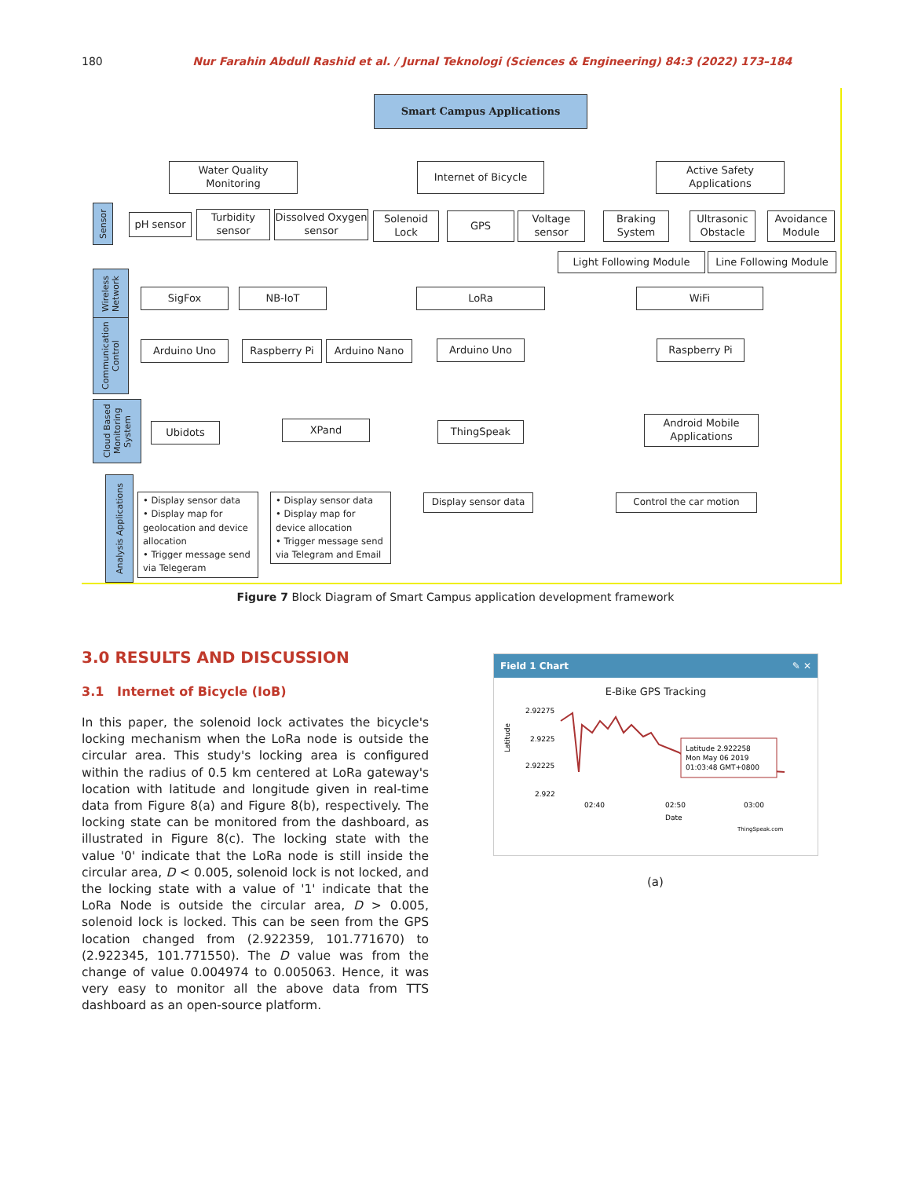180 Nur Farahin Abdull Rashid et al. / Jurnal Teknologi (Sciences & Engineering) 84:3 (2022) 173–184
Smart Campus Applications
Water Quality Monitoring
Internet of Bicycle
Active Safety Applications
Sensor
pH sensor
Turbidity sensor
Dissolved Oxygen sensor
Solenoid Lock
GPS
Voltage sensor
Braking System
Ultrasonic Obstacle
Avoidance Module
Light Following Module
Line Following Module
Wireless Network
Communication Control
Cloud Based Monitoring System
Analysis Applications
SigFox NB-IoT LoRa WiFi
Arduino Uno Raspberry Pi Arduino Nano Arduino Uno Raspberry Pi
Ubidots XPand ThingSpeak
Android Mobile Applications
• Display sensor data
• Display map for geolocation and device allocation
• Trigger message send via Telegeram
• Display sensor data
• Display map for device allocation
• Trigger message send via Telegram and Email
Display sensor data Control the car motion
Figure 7 Block Diagram of Smart Campus application development framework
3.0 RESULTS AND DISCUSSION
3.1 Internet of Bicycle (IoB)
In this paper, the solenoid lock activates the bicycle's locking mechanism when the LoRa node is outside the circular area. This study's locking area is configured within the radius of 0.5 km centered at LoRa gateway's location with latitude and longitude given in real-time data from Figure 8(a) and Figure 8(b), respectively. The locking state can be monitored from the dashboard, as illustrated in Figure 8(c). The locking state with the value '0' indicate that the LoRa node is still inside the circular area, D < 0.005, solenoid lock is not locked, and the locking state with a value of '1' indicate that the LoRa Node is outside the circular area, D > 0.005, solenoid lock is locked. This can be seen from the GPS location changed from (2.922359, 101.771670) to (2.922345, 101.771550). The D value was from the change of value 0.004974 to 0.005063. Hence, it was very easy to monitor all the above data from TTS dashboard as an open-source platform.
Field 1 Chart ✎ ✕
E-Bike GPS Tracking
2.92275
2.9225
2.92225
2.922
Latitude
Latitude 2.922258
Mon May 06 2019
01:03:48 GMT+0800
02:40
02:50
03:00
Date
ThingSpeak.com
(a)